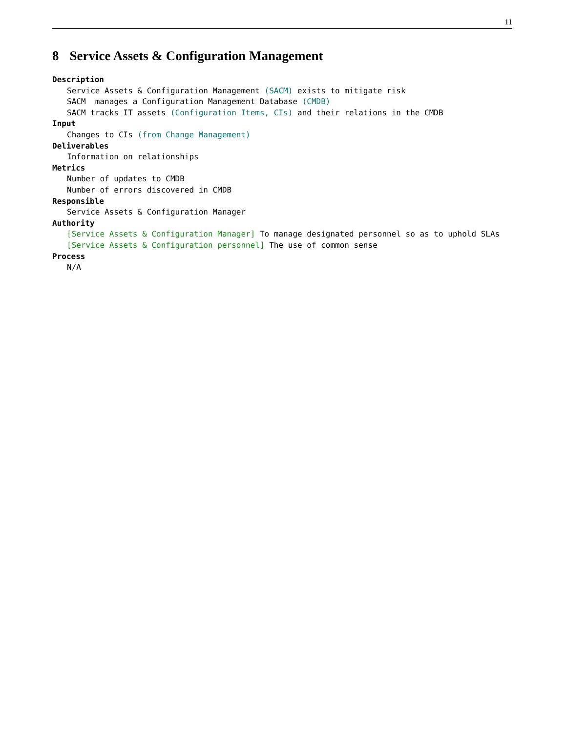11
8 Service Assets & Configuration Management
Description
Service Assets & Configuration Management (SACM) exists to mitigate risk
SACM manages a Configuration Management Database (CMDB)
SACM tracks IT assets (Configuration Items, CIs) and their relations in the CMDB
Input
Changes to CIs (from Change Management)
Deliverables
Information on relationships
Metrics
Number of updates to CMDB
Number of errors discovered in CMDB
Responsible
Service Assets & Configuration Manager
Authority
[Service Assets & Configuration Manager] To manage designated personnel so as to uphold SLAs
[Service Assets & Configuration personnel] The use of common sense
Process
N/A